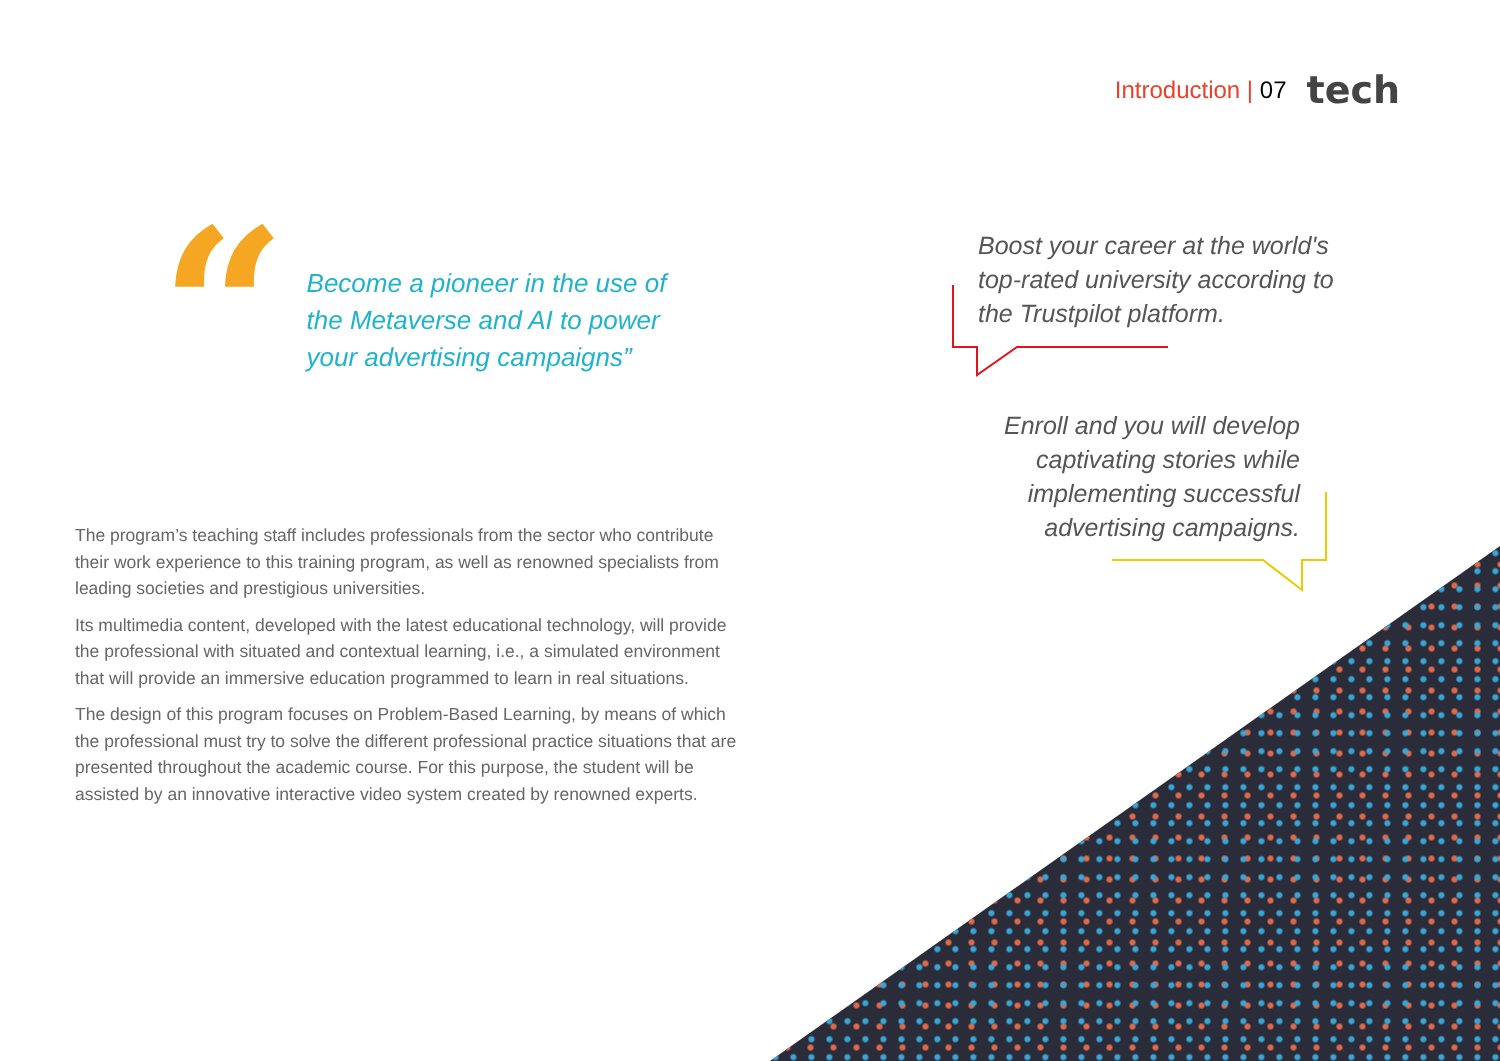Introduction | 07 tech
“
Become a pioneer in the use of the Metaverse and AI to power your advertising campaigns”
Boost your career at the world's top-rated university according to the Trustpilot platform.
Enroll and you will develop captivating stories while implementing successful advertising campaigns.
The program’s teaching staff includes professionals from the sector who contribute their work experience to this training program, as well as renowned specialists from leading societies and prestigious universities.
Its multimedia content, developed with the latest educational technology, will provide the professional with situated and contextual learning, i.e., a simulated environment that will provide an immersive education programmed to learn in real situations.
The design of this program focuses on Problem-Based Learning, by means of which the professional must try to solve the different professional practice situations that are presented throughout the academic course. For this purpose, the student will be assisted by an innovative interactive video system created by renowned experts.